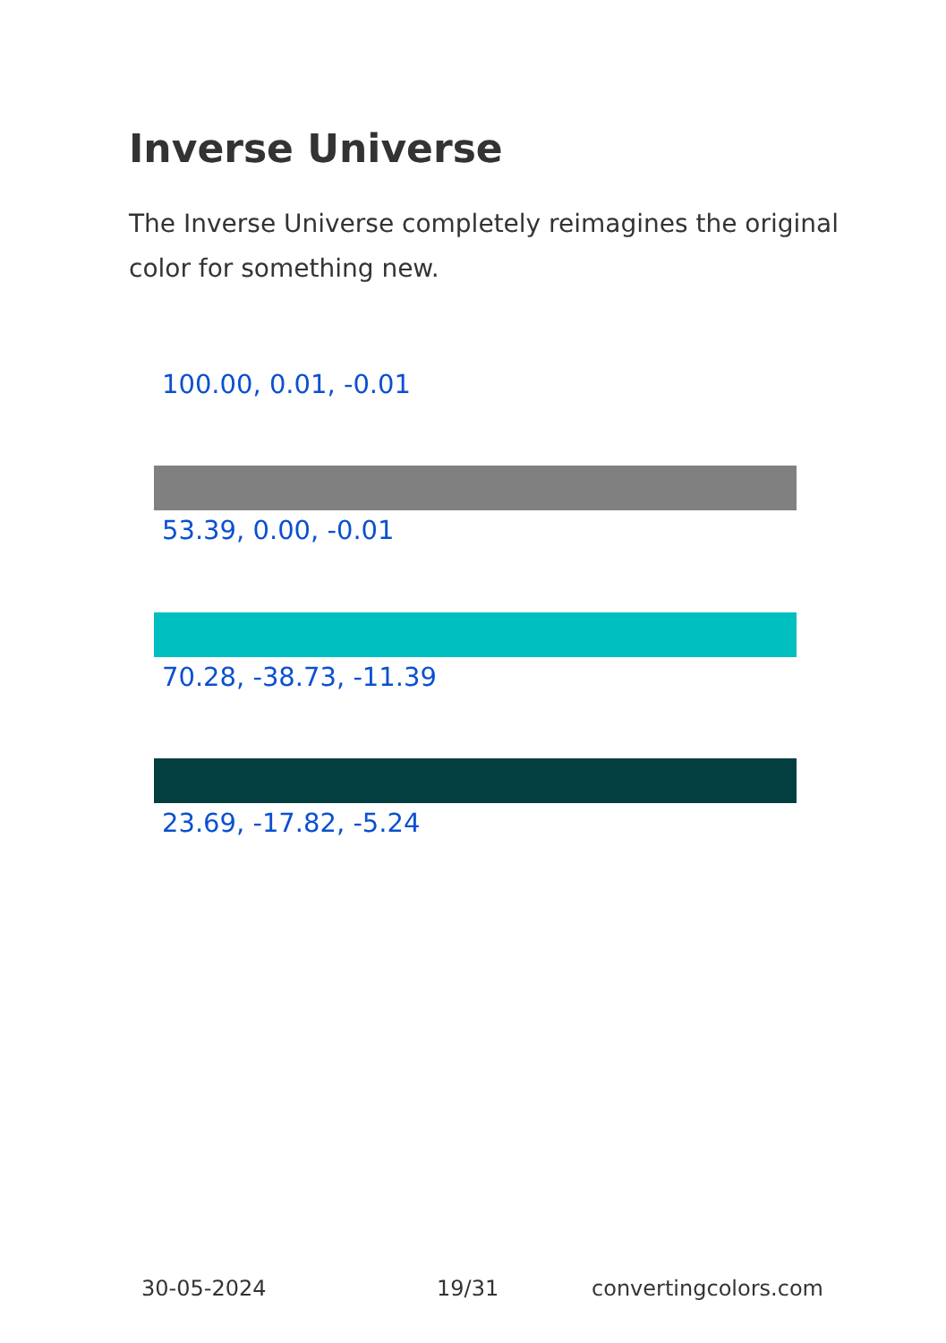Inverse Universe
The Inverse Universe completely reimagines the original color for something new.
100.00, 0.01, -0.01
53.39, 0.00, -0.01
70.28, -38.73, -11.39
23.69, -17.82, -5.24
30-05-2024 19/31 convertingcolors.com